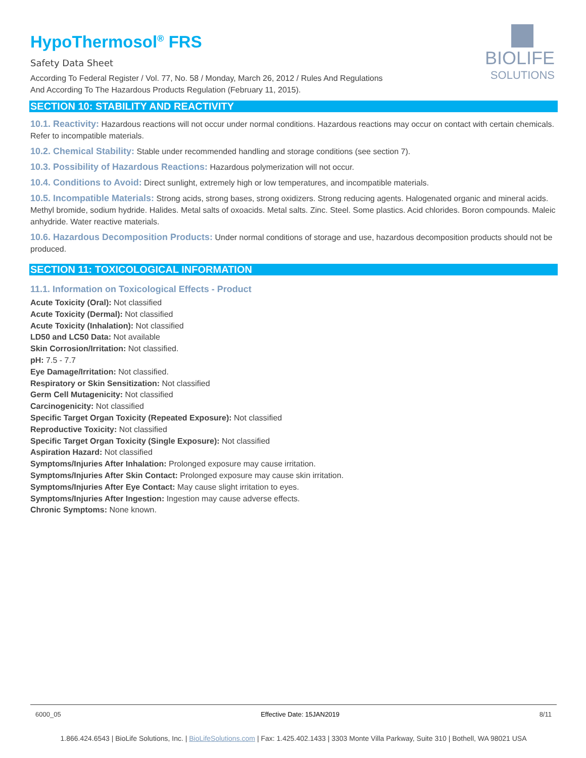BIOLIFE
SOLUTIONS
HypoThermosol<sup>®</sup> FRS
Safety Data Sheet
According To Federal Register / Vol. 77, No. 58 / Monday, March 26, 2012 / Rules And Regulations
And According To The Hazardous Products Regulation (February 11, 2015).
SECTION 10: STABILITY AND REACTIVITY
10.1. Reactivity: Hazardous reactions will not occur under normal conditions. Hazardous reactions may occur on contact with certain chemicals. Refer to incompatible materials.
10.2. Chemical Stability: Stable under recommended handling and storage conditions (see section 7).
10.3. Possibility of Hazardous Reactions: Hazardous polymerization will not occur.
10.4. Conditions to Avoid: Direct sunlight, extremely high or low temperatures, and incompatible materials.
10.5. Incompatible Materials: Strong acids, strong bases, strong oxidizers. Strong reducing agents. Halogenated organic and mineral acids. Methyl bromide, sodium hydride. Halides. Metal salts of oxoacids. Metal salts. Zinc. Steel. Some plastics. Acid chlorides. Boron compounds. Maleic anhydride. Water reactive materials.
10.6. Hazardous Decomposition Products: Under normal conditions of storage and use, hazardous decomposition products should not be produced.
SECTION 11: TOXICOLOGICAL INFORMATION
11.1. Information on Toxicological Effects - Product
Acute Toxicity (Oral): Not classified
Acute Toxicity (Dermal): Not classified
Acute Toxicity (Inhalation): Not classified
LD50 and LC50 Data: Not available
Skin Corrosion/Irritation: Not classified.
pH: 7.5 - 7.7
Eye Damage/Irritation: Not classified.
Respiratory or Skin Sensitization: Not classified
Germ Cell Mutagenicity: Not classified
Carcinogenicity: Not classified
Specific Target Organ Toxicity (Repeated Exposure): Not classified
Reproductive Toxicity: Not classified
Specific Target Organ Toxicity (Single Exposure): Not classified
Aspiration Hazard: Not classified
Symptoms/Injuries After Inhalation: Prolonged exposure may cause irritation.
Symptoms/Injuries After Skin Contact: Prolonged exposure may cause skin irritation.
Symptoms/Injuries After Eye Contact: May cause slight irritation to eyes.
Symptoms/Injuries After Ingestion: Ingestion may cause adverse effects.
Chronic Symptoms: None known.
6000_05 Effective Date: 15JAN2019 8/11
1.866.424.6543 | BioLife Solutions, Inc. | BioLifeSolutions.com | Fax: 1.425.402.1433 | 3303 Monte Villa Parkway, Suite 310 | Bothell, WA 98021 USA